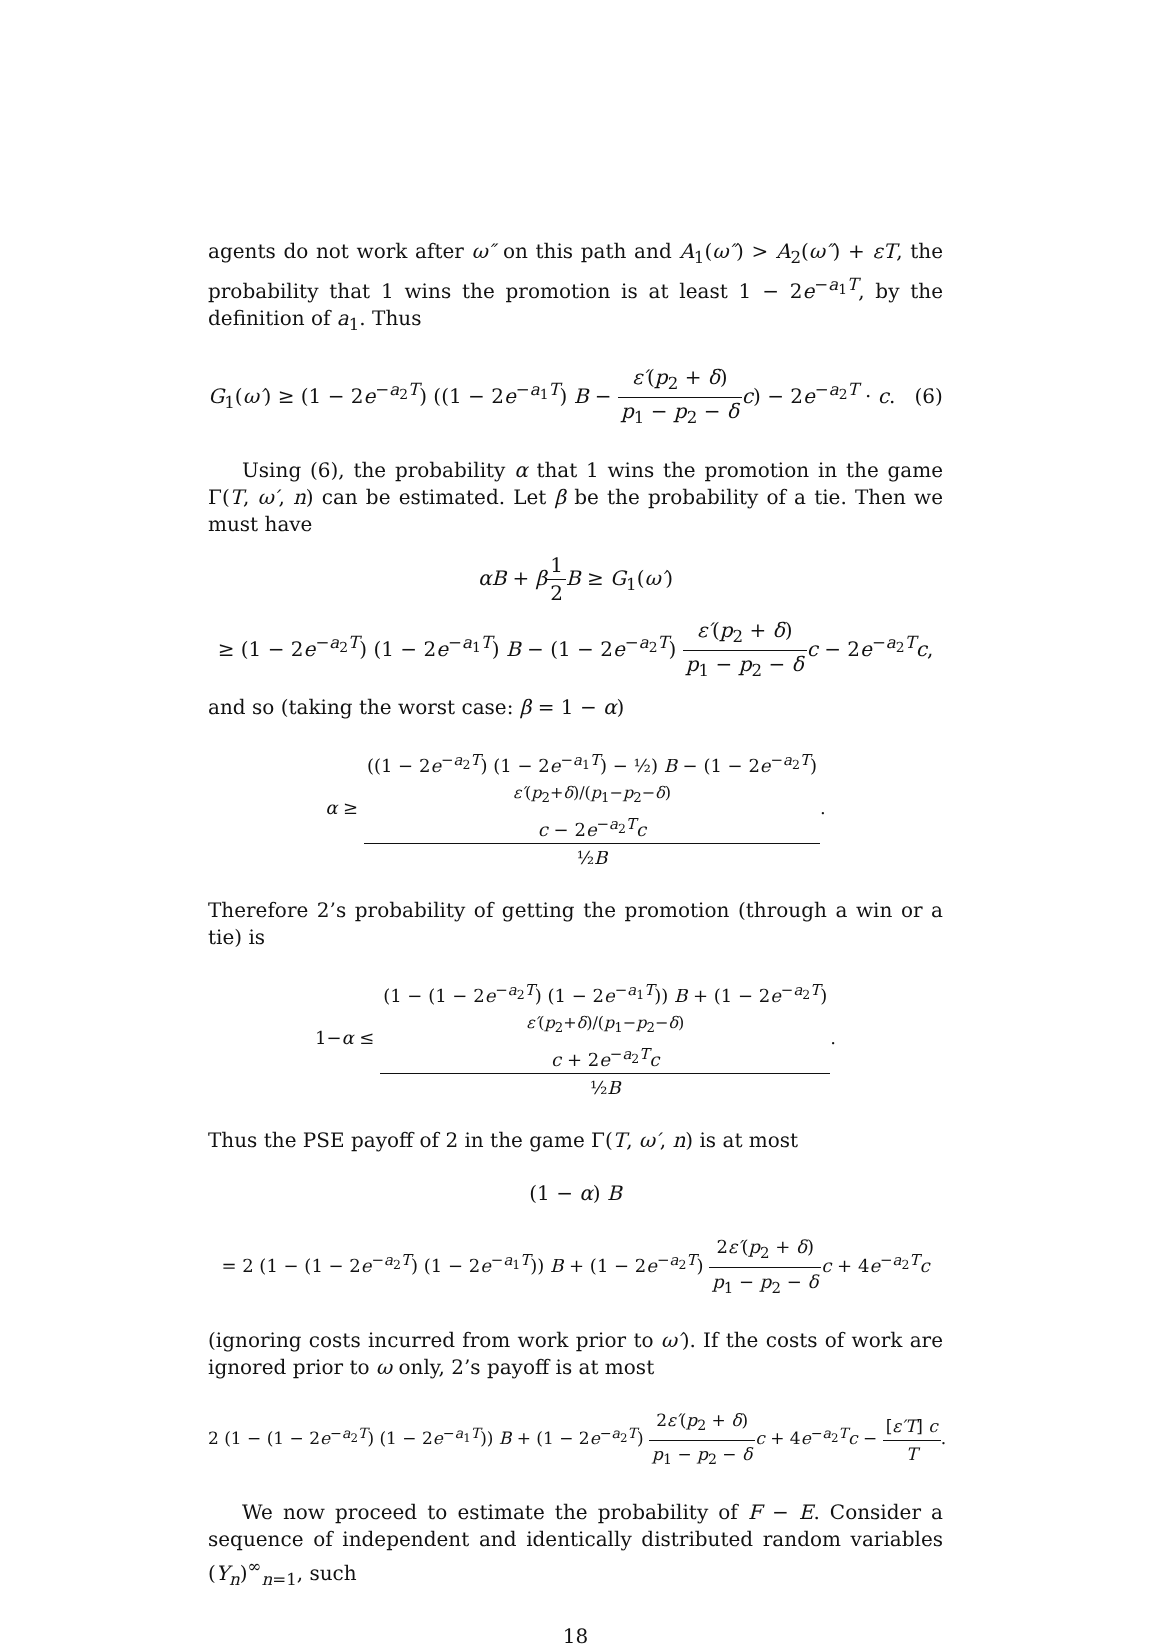agents do not work after ω″ on this path and A<sub>1</sub>(ω″) > A<sub>2</sub>(ω″) + εT, the probability that 1 wins the promotion is at least 1 − 2e<sup>−a<sub>1</sub>T</sup>, by the definition of a<sub>1</sub>. Thus
G<sub>1</sub>(ω′) ≥ (1 − 2e<sup>−a<sub>2</sub>T</sup>) ((1 − 2e<sup>−a<sub>1</sub>T</sup>) B − ε′(p<sub>2</sub> + δ) p<sub>1</sub> − p<sub>2</sub> − δ c) − 2e<sup>−a<sub>2</sub>T</sup> · c. (6)
Using (6), the probability α that 1 wins the promotion in the game Γ(T, ω′, n) can be estimated. Let β be the probability of a tie. Then we must have
αB + β 1 2 B ≥ G<sub>1</sub>(ω′)
≥ (1 − 2e<sup>−a<sub>2</sub>T</sup>) (1 − 2e<sup>−a<sub>1</sub>T</sup>) B − (1 − 2e<sup>−a<sub>2</sub>T</sup>) ε′(p<sub>2</sub> + δ) p<sub>1</sub> − p<sub>2</sub> − δ c − 2e<sup>−a<sub>2</sub>T</sup>c,
and so (taking the worst case: β = 1 − α)
α ≥ ((1 − 2e<sup>−a<sub>2</sub>T</sup>) (1 − 2e<sup>−a<sub>1</sub>T</sup>) − ½) B − (1 − 2e<sup>−a<sub>2</sub>T</sup>)
ε′(p<sub>2</sub>+δ)/(p<sub>1</sub>−p<sub>2</sub>−δ)
c − 2e<sup>−a<sub>2</sub>T</sup>c ½B.
Therefore 2’s probability of getting the promotion (through a win or a tie) is
1−α ≤ (1 − (1 − 2e<sup>−a<sub>2</sub>T</sup>) (1 − 2e<sup>−a<sub>1</sub>T</sup>)) B + (1 − 2e<sup>−a<sub>2</sub>T</sup>)
ε′(p<sub>2</sub>+δ)/(p<sub>1</sub>−p<sub>2</sub>−δ)
c + 2e<sup>−a<sub>2</sub>T</sup>c ½B.
Thus the PSE payoff of 2 in the game Γ(T, ω′, n) is at most
(1 − α) B
= 2 (1 − (1 − 2e<sup>−a<sub>2</sub>T</sup>) (1 − 2e<sup>−a<sub>1</sub>T</sup>)) B + (1 − 2e<sup>−a<sub>2</sub>T</sup>) 2ε′(p<sub>2</sub> + δ) p<sub>1</sub> − p<sub>2</sub> − δ c + 4e<sup>−a<sub>2</sub>T</sup>c
(ignoring costs incurred from work prior to ω′). If the costs of work are ignored prior to ω only, 2’s payoff is at most
2 (1 − (1 − 2e<sup>−a<sub>2</sub>T</sup>) (1 − 2e<sup>−a<sub>1</sub>T</sup>)) B + (1 − 2e<sup>−a<sub>2</sub>T</sup>) 2ε′(p<sub>2</sub> + δ) p<sub>1</sub> − p<sub>2</sub> − δ c + 4e<sup>−a<sub>2</sub>T</sup>c − [ε′T] c T.
We now proceed to estimate the probability of F − E. Consider a sequence of independent and identically distributed random variables (Y<sub>n</sub>)<sup>∞</sup><sub>n=1</sub>, such
18